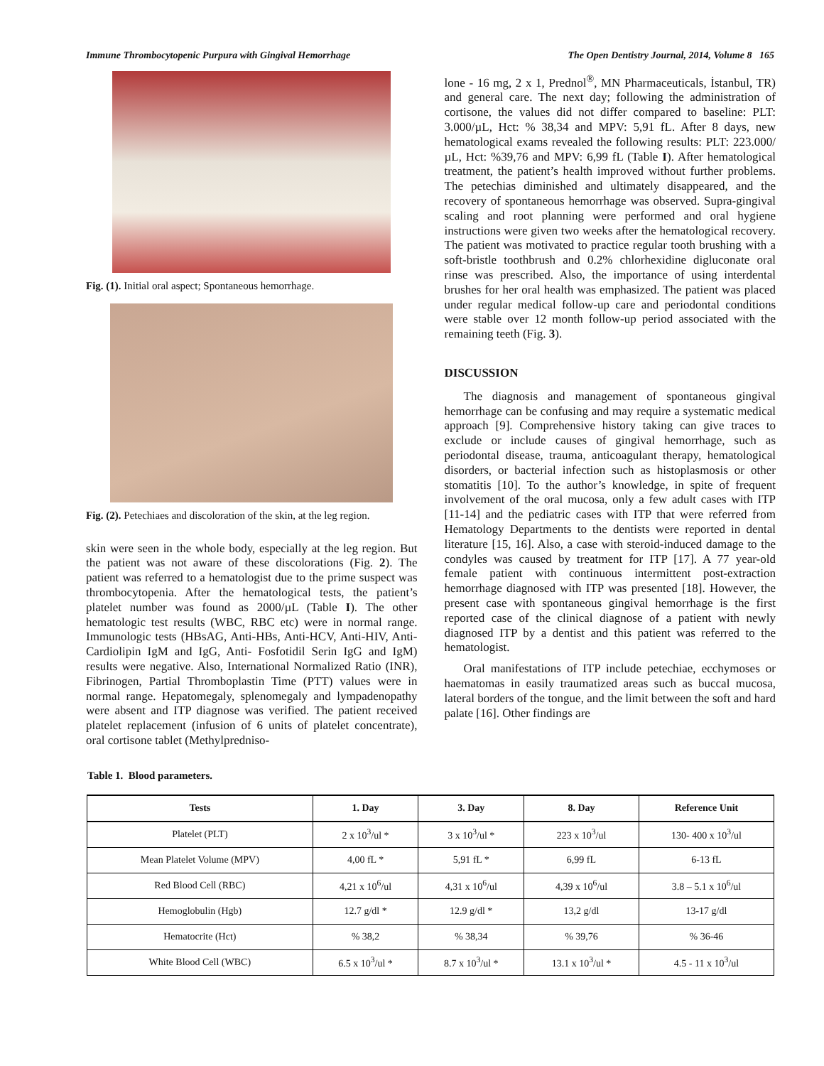Immune Thrombocytopenic Purpura with Gingival Hemorrhage The Open Dentistry Journal, 2014, Volume 8 165
Fig. (1). Initial oral aspect; Spontaneous hemorrhage.
Fig. (2). Petechiaes and discoloration of the skin, at the leg region.
skin were seen in the whole body, especially at the leg region. But the patient was not aware of these discolorations (Fig. 2). The patient was referred to a hematologist due to the prime suspect was thrombocytopenia. After the hematological tests, the patient’s platelet number was found as 2000/µL (Table I). The other hematologic test results (WBC, RBC etc) were in normal range. Immunologic tests (HBsAG, Anti-HBs, Anti-HCV, Anti-HIV, Anti-Cardiolipin IgM and IgG, Anti- Fosfotidil Serin IgG and IgM) results were negative. Also, International Normalized Ratio (INR), Fibrinogen, Partial Thromboplastin Time (PTT) values were in normal range. Hepatomegaly, splenomegaly and lympadenopathy were absent and ITP diagnose was verified. The patient received platelet replacement (infusion of 6 units of platelet concentrate), oral cortisone tablet (Methylpredniso-
lone - 16 mg, 2 x 1, Prednol<sup>®</sup>, MN Pharmaceuticals, İstanbul, TR) and general care. The next day; following the administration of cortisone, the values did not differ compared to baseline: PLT: 3.000/µL, Hct: % 38,34 and MPV: 5,91 fL. After 8 days, new hematological exams revealed the following results: PLT: 223.000/µL, Hct: %39,76 and MPV: 6,99 fL (Table I). After hematological treatment, the patient’s health improved without further problems. The petechias diminished and ultimately disappeared, and the recovery of spontaneous hemorrhage was observed. Supra-gingival scaling and root planning were performed and oral hygiene instructions were given two weeks after the hematological recovery. The patient was motivated to practice regular tooth brushing with a soft-bristle toothbrush and 0.2% chlorhexidine digluconate oral rinse was prescribed. Also, the importance of using interdental brushes for her oral health was emphasized. The patient was placed under regular medical follow-up care and periodontal conditions were stable over 12 month follow-up period associated with the remaining teeth (Fig. 3).
DISCUSSION
The diagnosis and management of spontaneous gingival hemorrhage can be confusing and may require a systematic medical approach [9]. Comprehensive history taking can give traces to exclude or include causes of gingival hemorrhage, such as periodontal disease, trauma, anticoagulant therapy, hematological disorders, or bacterial infection such as histoplasmosis or other stomatitis [10]. To the author’s knowledge, in spite of frequent involvement of the oral mucosa, only a few adult cases with ITP [11-14] and the pediatric cases with ITP that were referred from Hematology Departments to the dentists were reported in dental literature [15, 16]. Also, a case with steroid-induced damage to the condyles was caused by treatment for ITP [17]. A 77 year-old female patient with continuous intermittent post-extraction hemorrhage diagnosed with ITP was presented [18]. However, the present case with spontaneous gingival hemorrhage is the first reported case of the clinical diagnose of a patient with newly diagnosed ITP by a dentist and this patient was referred to the hematologist.
Oral manifestations of ITP include petechiae, ecchymoses or haematomas in easily traumatized areas such as buccal mucosa, lateral borders of the tongue, and the limit between the soft and hard palate [16]. Other findings are
Table 1. Blood parameters.
| Tests | 1. Day | 3. Day | 8. Day | Reference Unit |
| --- | --- | --- | --- | --- |
| Platelet (PLT) | 2 x 10<sup>3</sup>/ul * | 3 x 10<sup>3</sup>/ul * | 223 x 10<sup>3</sup>/ul | 130- 400 x 10<sup>3</sup>/ul |
| Mean Platelet Volume (MPV) | 4,00 fL * | 5,91 fL * | 6,99 fL | 6-13 fL |
| Red Blood Cell (RBC) | 4,21 x 10<sup>6</sup>/ul | 4,31 x 10<sup>6</sup>/ul | 4,39 x 10<sup>6</sup>/ul | 3.8 – 5.1 x 10<sup>6</sup>/ul |
| Hemoglobulin (Hgb) | 12.7 g/dl * | 12.9 g/dl * | 13,2 g/dl | 13-17 g/dl |
| Hematocrite (Hct) | % 38,2 | % 38,34 | % 39,76 | % 36-46 |
| White Blood Cell (WBC) | 6.5 x 10<sup>3</sup>/ul * | 8.7 x 10<sup>3</sup>/ul * | 13.1 x 10<sup>3</sup>/ul * | 4.5 - 11 x 10<sup>3</sup>/ul |